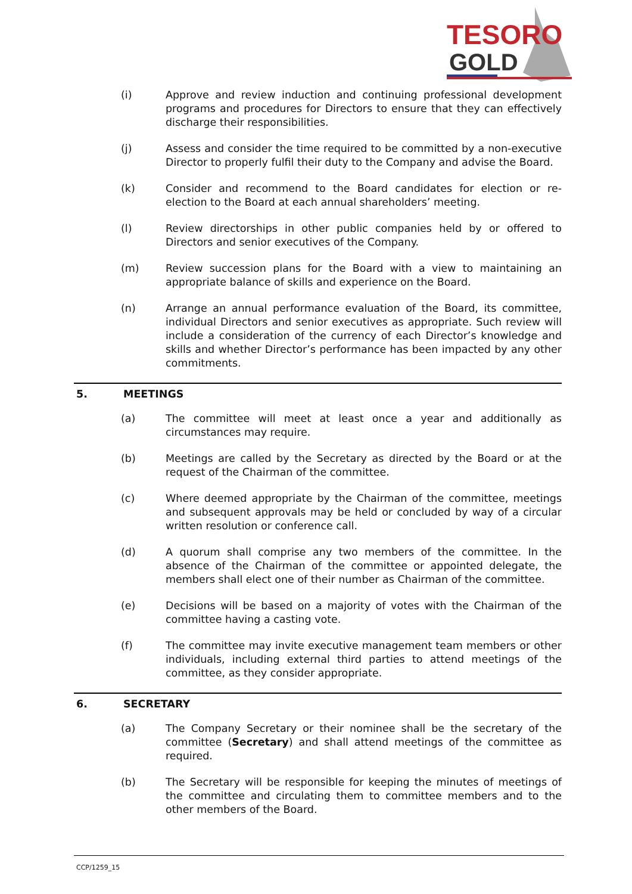TESORO
GOLD
(i) Approve and review induction and continuing professional development programs and procedures for Directors to ensure that they can effectively discharge their responsibilities.
(j) Assess and consider the time required to be committed by a non-executive Director to properly fulfil their duty to the Company and advise the Board.
(k) Consider and recommend to the Board candidates for election or re-election to the Board at each annual shareholders’ meeting.
(l) Review directorships in other public companies held by or offered to Directors and senior executives of the Company.
(m) Review succession plans for the Board with a view to maintaining an appropriate balance of skills and experience on the Board.
(n) Arrange an annual performance evaluation of the Board, its committee, individual Directors and senior executives as appropriate. Such review will include a consideration of the currency of each Director’s knowledge and skills and whether Director’s performance has been impacted by any other commitments.
5. MEETINGS
(a) The committee will meet at least once a year and additionally as circumstances may require.
(b) Meetings are called by the Secretary as directed by the Board or at the request of the Chairman of the committee.
(c) Where deemed appropriate by the Chairman of the committee, meetings and subsequent approvals may be held or concluded by way of a circular written resolution or conference call.
(d) A quorum shall comprise any two members of the committee. In the absence of the Chairman of the committee or appointed delegate, the members shall elect one of their number as Chairman of the committee.
(e) Decisions will be based on a majority of votes with the Chairman of the committee having a casting vote.
(f) The committee may invite executive management team members or other individuals, including external third parties to attend meetings of the committee, as they consider appropriate.
6. SECRETARY
(a) The Company Secretary or their nominee shall be the secretary of the committee (Secretary) and shall attend meetings of the committee as required.
(b) The Secretary will be responsible for keeping the minutes of meetings of the committee and circulating them to committee members and to the other members of the Board.
CCP/1259_15